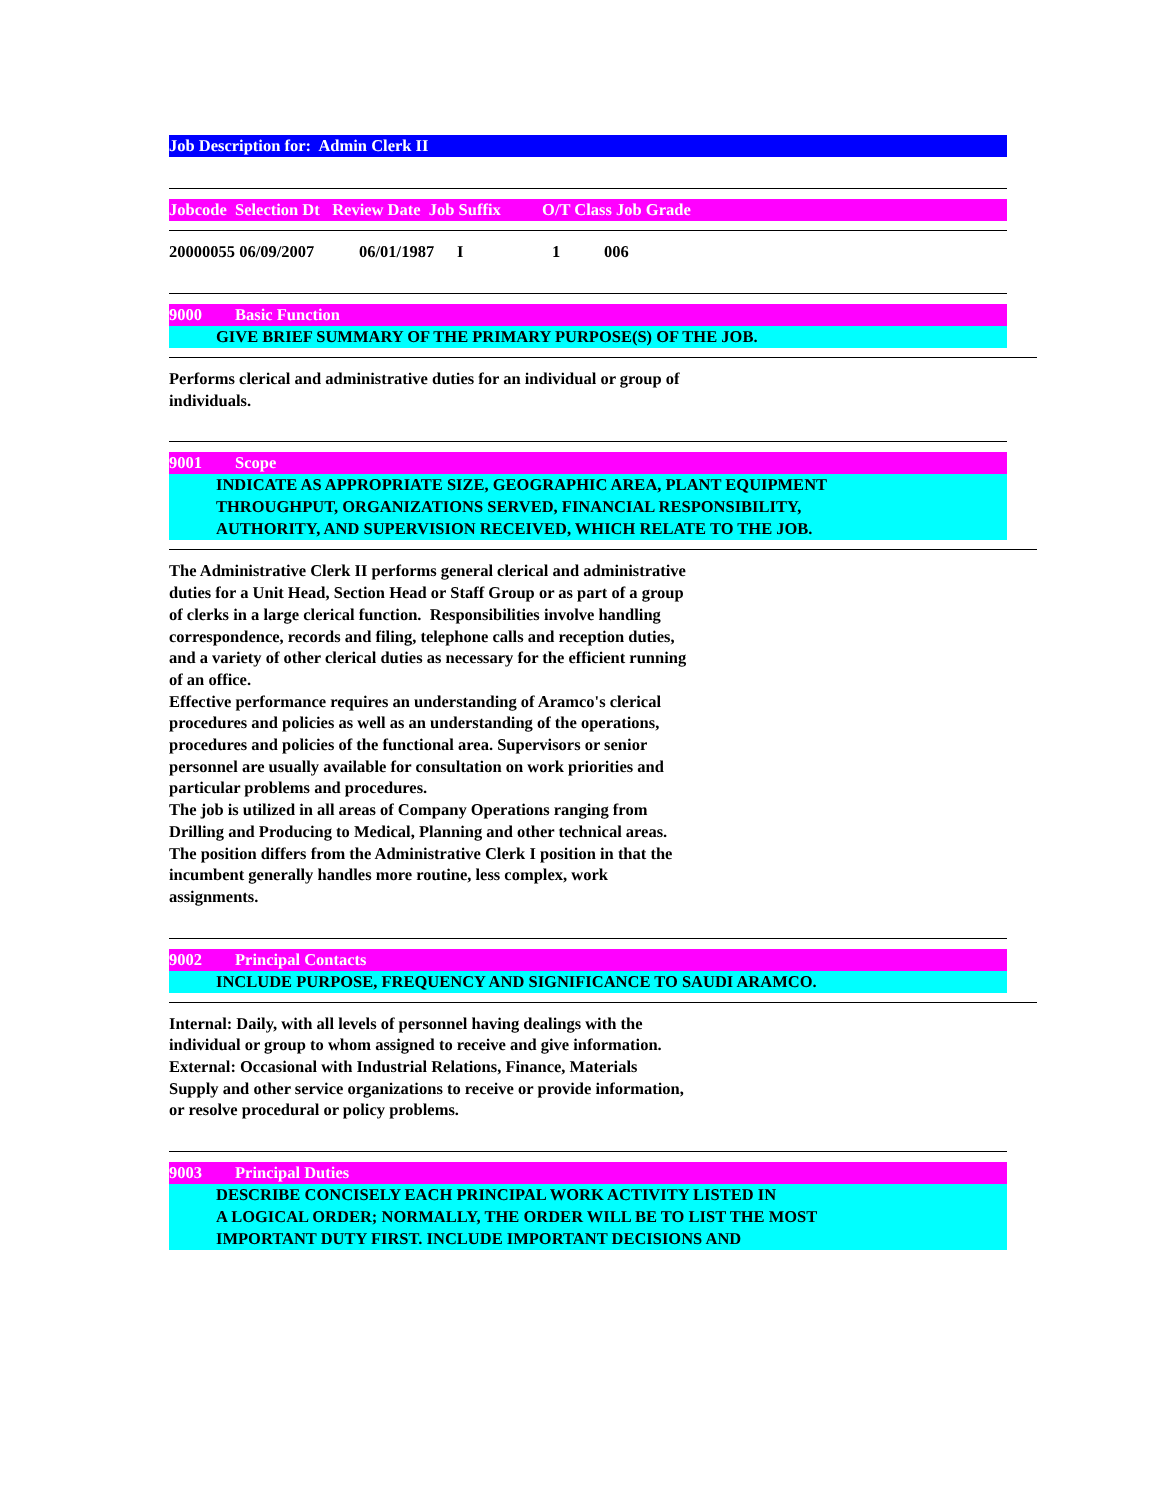Job Description for: Admin Clerk II
Jobcode Selection Dt Review Date Job Suffix O/T Class Job Grade
| 20000055 06/09/2007 | 06/01/1987 | I | 1 | 006 |
9000 Basic Function
GIVE BRIEF SUMMARY OF THE PRIMARY PURPOSE(S) OF THE JOB.
Performs clerical and administrative duties for an individual or group of individuals.
9001 Scope
INDICATE AS APPROPRIATE SIZE, GEOGRAPHIC AREA, PLANT EQUIPMENT
THROUGHPUT, ORGANIZATIONS SERVED, FINANCIAL RESPONSIBILITY,
AUTHORITY, AND SUPERVISION RECEIVED, WHICH RELATE TO THE JOB.
The Administrative Clerk II performs general clerical and administrative duties for a Unit Head, Section Head or Staff Group or as part of a group of clerks in a large clerical function. Responsibilities involve handling correspondence, records and filing, telephone calls and reception duties, and a variety of other clerical duties as necessary for the efficient running of an office.
Effective performance requires an understanding of Aramco's clerical procedures and policies as well as an understanding of the operations, procedures and policies of the functional area. Supervisors or senior personnel are usually available for consultation on work priorities and particular problems and procedures.
The job is utilized in all areas of Company Operations ranging from Drilling and Producing to Medical, Planning and other technical areas.
The position differs from the Administrative Clerk I position in that the incumbent generally handles more routine, less complex, work assignments.
9002 Principal Contacts
INCLUDE PURPOSE, FREQUENCY AND SIGNIFICANCE TO SAUDI ARAMCO.
Internal: Daily, with all levels of personnel having dealings with the individual or group to whom assigned to receive and give information.
External: Occasional with Industrial Relations, Finance, Materials Supply and other service organizations to receive or provide information, or resolve procedural or policy problems.
9003 Principal Duties
DESCRIBE CONCISELY EACH PRINCIPAL WORK ACTIVITY LISTED IN
A LOGICAL ORDER; NORMALLY, THE ORDER WILL BE TO LIST THE MOST
IMPORTANT DUTY FIRST. INCLUDE IMPORTANT DECISIONS AND